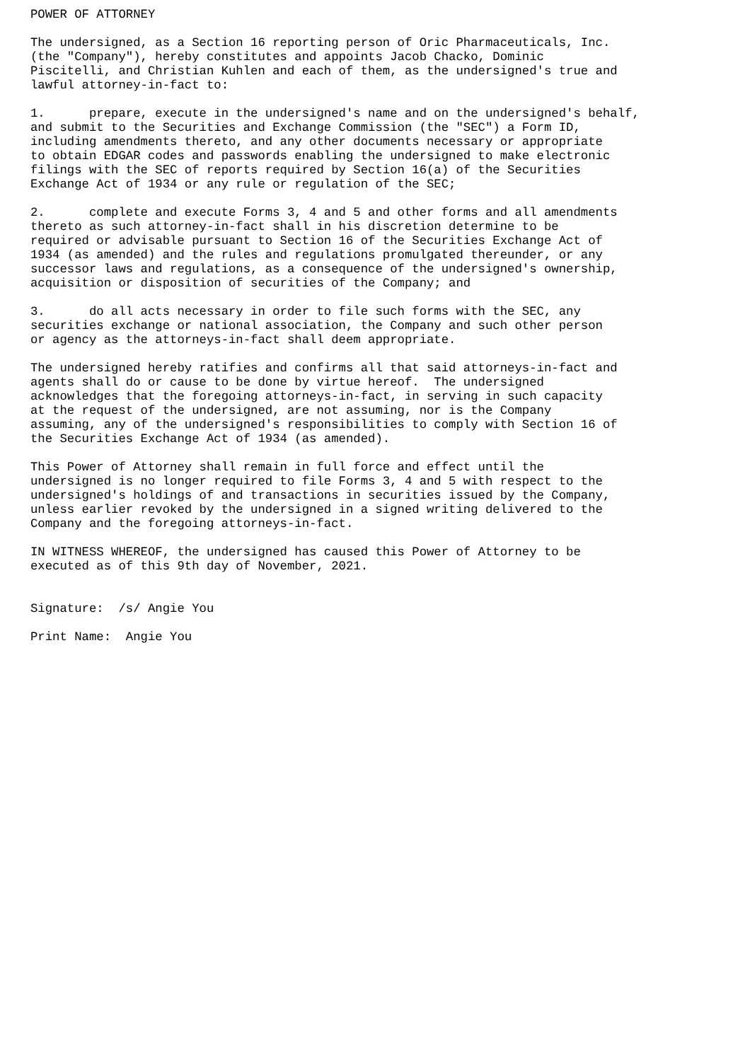POWER OF ATTORNEY

The undersigned, as a Section 16 reporting person of Oric Pharmaceuticals, Inc.
(the "Company"), hereby constitutes and appoints Jacob Chacko, Dominic
Piscitelli, and Christian Kuhlen and each of them, as the undersigned's true and
lawful attorney-in-fact to:

1.      prepare, execute in the undersigned's name and on the undersigned's behalf,
and submit to the Securities and Exchange Commission (the "SEC") a Form ID,
including amendments thereto, and any other documents necessary or appropriate
to obtain EDGAR codes and passwords enabling the undersigned to make electronic
filings with the SEC of reports required by Section 16(a) of the Securities
Exchange Act of 1934 or any rule or regulation of the SEC;

2.      complete and execute Forms 3, 4 and 5 and other forms and all amendments
thereto as such attorney-in-fact shall in his discretion determine to be
required or advisable pursuant to Section 16 of the Securities Exchange Act of
1934 (as amended) and the rules and regulations promulgated thereunder, or any
successor laws and regulations, as a consequence of the undersigned's ownership,
acquisition or disposition of securities of the Company; and

3.      do all acts necessary in order to file such forms with the SEC, any
securities exchange or national association, the Company and such other person
or agency as the attorneys-in-fact shall deem appropriate.

The undersigned hereby ratifies and confirms all that said attorneys-in-fact and
agents shall do or cause to be done by virtue hereof.  The undersigned
acknowledges that the foregoing attorneys-in-fact, in serving in such capacity
at the request of the undersigned, are not assuming, nor is the Company
assuming, any of the undersigned's responsibilities to comply with Section 16 of
the Securities Exchange Act of 1934 (as amended).

This Power of Attorney shall remain in full force and effect until the
undersigned is no longer required to file Forms 3, 4 and 5 with respect to the
undersigned's holdings of and transactions in securities issued by the Company,
unless earlier revoked by the undersigned in a signed writing delivered to the
Company and the foregoing attorneys-in-fact.

IN WITNESS WHEREOF, the undersigned has caused this Power of Attorney to be
executed as of this 9th day of November, 2021.


Signature:  /s/ Angie You

Print Name:  Angie You